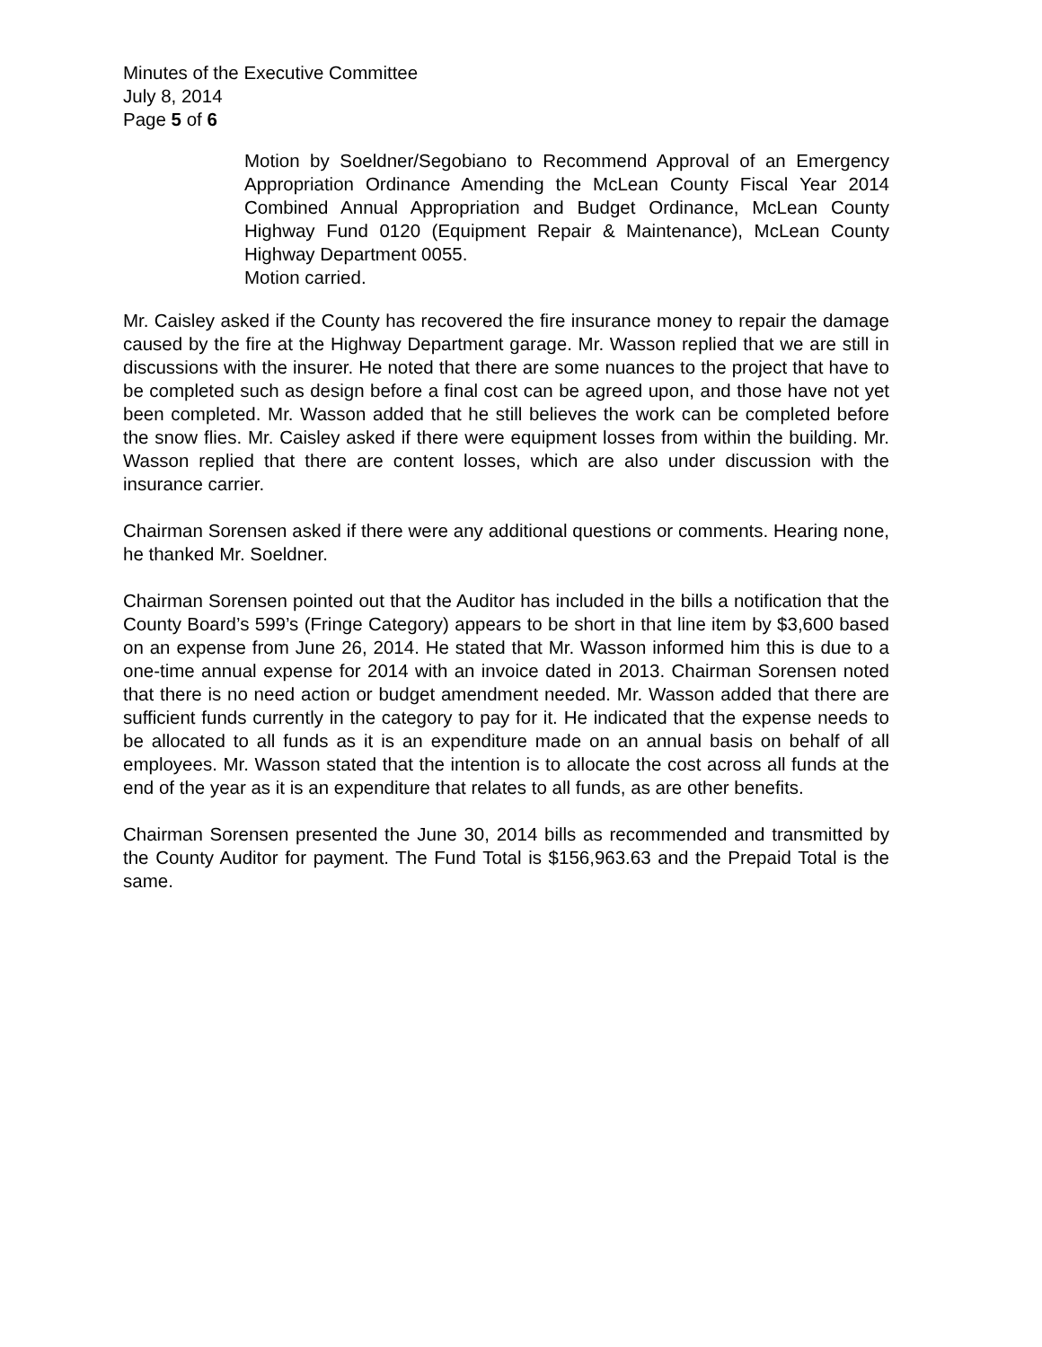Minutes of the Executive Committee
July 8, 2014
Page 5 of 6
Motion by Soeldner/Segobiano to Recommend Approval of an Emergency Appropriation Ordinance Amending the McLean County Fiscal Year 2014 Combined Annual Appropriation and Budget Ordinance, McLean County Highway Fund 0120 (Equipment Repair & Maintenance), McLean County Highway Department 0055.
Motion carried.
Mr. Caisley asked if the County has recovered the fire insurance money to repair the damage caused by the fire at the Highway Department garage. Mr. Wasson replied that we are still in discussions with the insurer. He noted that there are some nuances to the project that have to be completed such as design before a final cost can be agreed upon, and those have not yet been completed. Mr. Wasson added that he still believes the work can be completed before the snow flies. Mr. Caisley asked if there were equipment losses from within the building. Mr. Wasson replied that there are content losses, which are also under discussion with the insurance carrier.
Chairman Sorensen asked if there were any additional questions or comments. Hearing none, he thanked Mr. Soeldner.
Chairman Sorensen pointed out that the Auditor has included in the bills a notification that the County Board’s 599’s (Fringe Category) appears to be short in that line item by $3,600 based on an expense from June 26, 2014. He stated that Mr. Wasson informed him this is due to a one-time annual expense for 2014 with an invoice dated in 2013. Chairman Sorensen noted that there is no need action or budget amendment needed. Mr. Wasson added that there are sufficient funds currently in the category to pay for it. He indicated that the expense needs to be allocated to all funds as it is an expenditure made on an annual basis on behalf of all employees. Mr. Wasson stated that the intention is to allocate the cost across all funds at the end of the year as it is an expenditure that relates to all funds, as are other benefits.
Chairman Sorensen presented the June 30, 2014 bills as recommended and transmitted by the County Auditor for payment. The Fund Total is $156,963.63 and the Prepaid Total is the same.